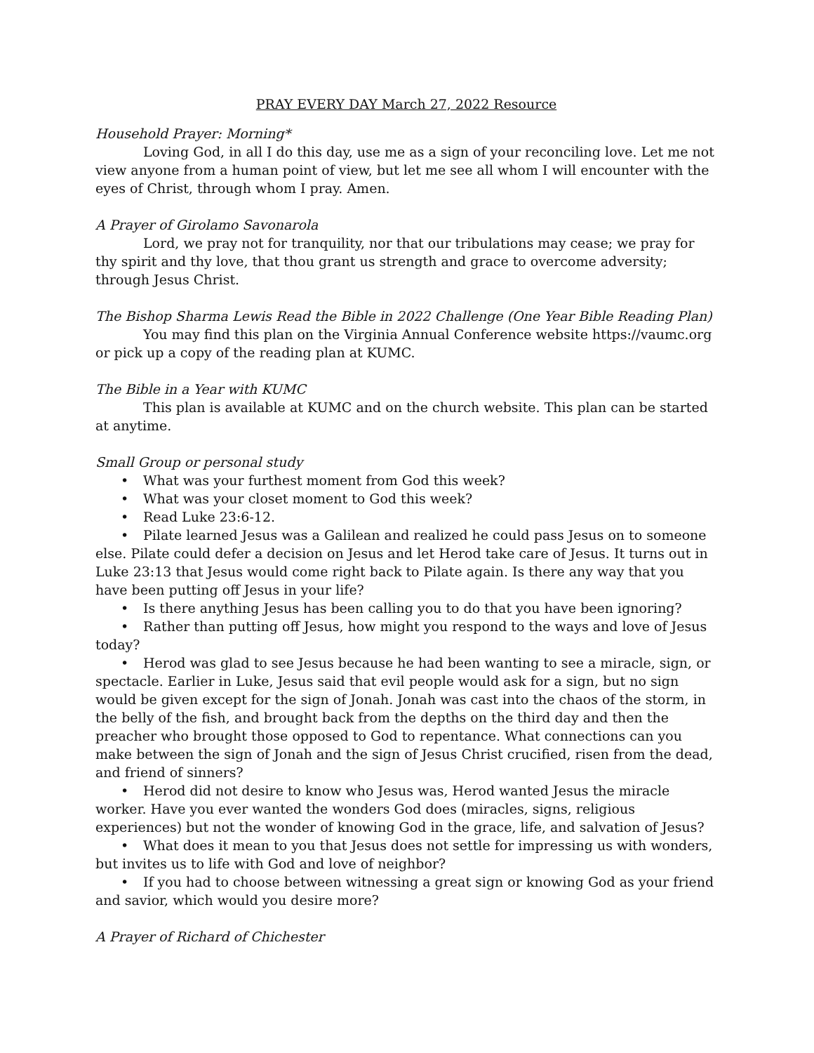PRAY EVERY DAY March 27, 2022 Resource
Household Prayer: Morning*
Loving God, in all I do this day, use me as a sign of your reconciling love. Let me not view anyone from a human point of view, but let me see all whom I will encounter with the eyes of Christ, through whom I pray. Amen.
A Prayer of Girolamo Savonarola
Lord, we pray not for tranquility, nor that our tribulations may cease; we pray for thy spirit and thy love, that thou grant us strength and grace to overcome adversity; through Jesus Christ.
The Bishop Sharma Lewis Read the Bible in 2022 Challenge (One Year Bible Reading Plan)
You may find this plan on the Virginia Annual Conference website https://vaumc.org or pick up a copy of the reading plan at KUMC.
The Bible in a Year with KUMC
This plan is available at KUMC and on the church website. This plan can be started at anytime.
Small Group or personal study
• What was your furthest moment from God this week?
• What was your closet moment to God this week?
• Read Luke 23:6-12.
• Pilate learned Jesus was a Galilean and realized he could pass Jesus on to someone else. Pilate could defer a decision on Jesus and let Herod take care of Jesus. It turns out in Luke 23:13 that Jesus would come right back to Pilate again. Is there any way that you have been putting off Jesus in your life?
• Is there anything Jesus has been calling you to do that you have been ignoring?
• Rather than putting off Jesus, how might you respond to the ways and love of Jesus today?
• Herod was glad to see Jesus because he had been wanting to see a miracle, sign, or spectacle. Earlier in Luke, Jesus said that evil people would ask for a sign, but no sign would be given except for the sign of Jonah. Jonah was cast into the chaos of the storm, in the belly of the fish, and brought back from the depths on the third day and then the preacher who brought those opposed to God to repentance. What connections can you make between the sign of Jonah and the sign of Jesus Christ crucified, risen from the dead, and friend of sinners?
• Herod did not desire to know who Jesus was, Herod wanted Jesus the miracle worker. Have you ever wanted the wonders God does (miracles, signs, religious experiences) but not the wonder of knowing God in the grace, life, and salvation of Jesus?
• What does it mean to you that Jesus does not settle for impressing us with wonders, but invites us to life with God and love of neighbor?
• If you had to choose between witnessing a great sign or knowing God as your friend and savior, which would you desire more?
A Prayer of Richard of Chichester